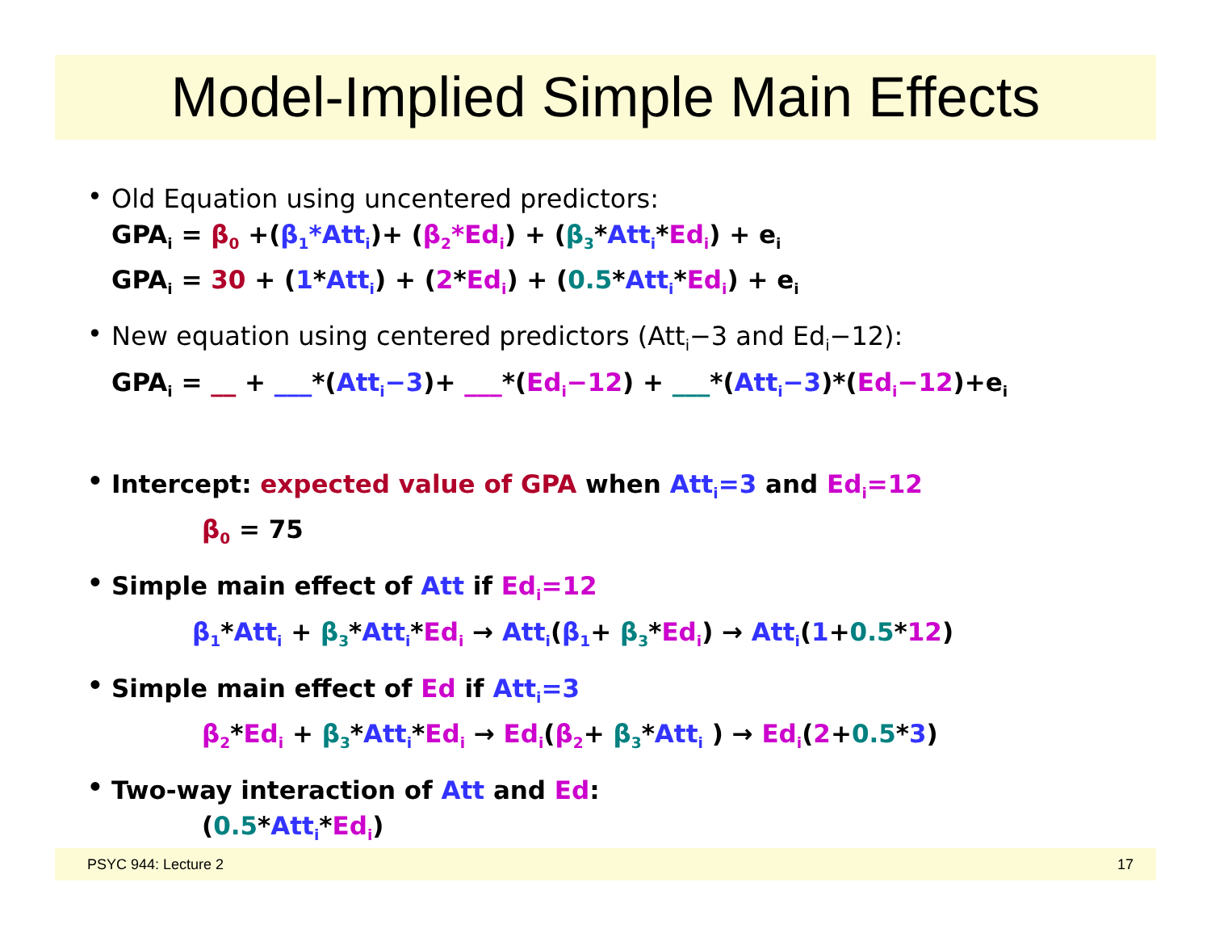Model-Implied Simple Main Effects
Old Equation using uncentered predictors:
GPA<sub>i</sub> = β<sub>0</sub> +(β<sub>1</sub>*Att<sub>i</sub>)+ (β<sub>2</sub>*Ed<sub>i</sub>) + (β<sub>3</sub>*Att<sub>i</sub>*Ed<sub>i</sub>) + e<sub>i</sub>
GPA<sub>i</sub> = 30 + (1*Att<sub>i</sub>) + (2*Ed<sub>i</sub>) + (0.5*Att<sub>i</sub>*Ed<sub>i</sub>) + e<sub>i</sub>
New equation using centered predictors (Att<sub>i</sub>−3 and Ed<sub>i</sub>−12):
GPA<sub>i</sub> = __ + ___*(Att<sub>i</sub>−3)+ ___*(Ed<sub>i</sub>−12) + ___*(Att<sub>i</sub>−3)*(Ed<sub>i</sub>−12)+e<sub>i</sub>
Intercept: expected value of GPA when Att<sub>i</sub>=3 and Ed<sub>i</sub>=12
β<sub>0</sub> = 75
Simple main effect of Att if Ed<sub>i</sub>=12
β<sub>1</sub>*Att<sub>i</sub> + β<sub>3</sub>*Att<sub>i</sub>*Ed<sub>i</sub> → Att<sub>i</sub>(β<sub>1</sub>+ β<sub>3</sub>*Ed<sub>i</sub>) → Att<sub>i</sub>(1+0.5*12)
Simple main effect of Ed if Att<sub>i</sub>=3
β<sub>2</sub>*Ed<sub>i</sub> + β<sub>3</sub>*Att<sub>i</sub>*Ed<sub>i</sub> → Ed<sub>i</sub>(β<sub>2</sub>+ β<sub>3</sub>*Att<sub>i</sub> ) → Ed<sub>i</sub>(2+0.5*3)
Two-way interaction of Att and Ed:
(0.5*Att<sub>i</sub>*Ed<sub>i</sub>)
PSYC 944: Lecture 2 17